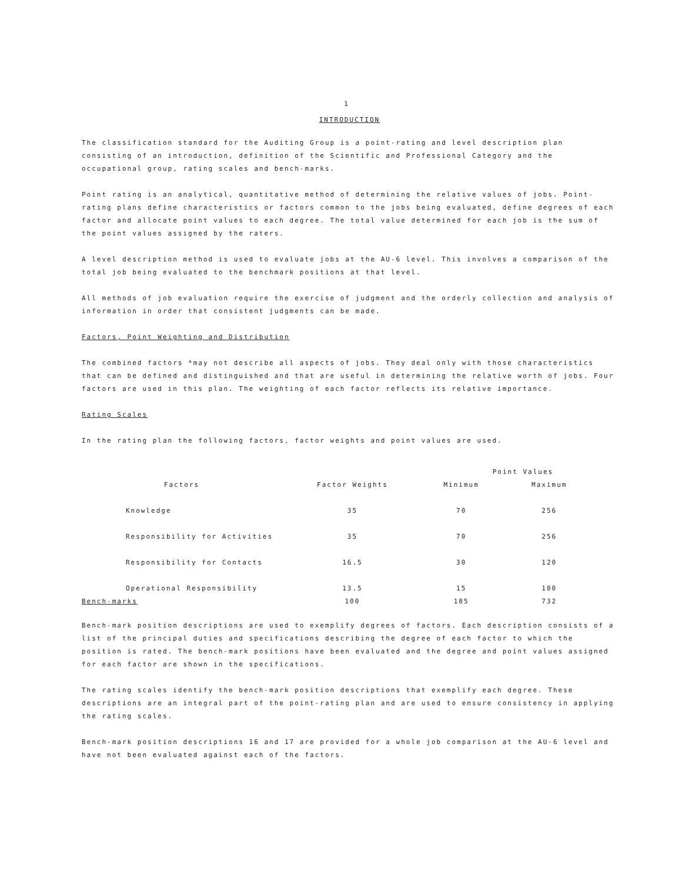1
INTRODUCTION
The classification standard for the Auditing Group is a point-rating and level description plan consisting of an introduction, definition of the Scientific and Professional Category and the occupational group, rating scales and bench-marks.
Point rating is an analytical, quantitative method of determining the relative values of jobs. Point-rating plans define characteristics or factors common to the jobs being evaluated, define degrees of each factor and allocate point values to each degree. The total value determined for each job is the sum of the point values assigned by the raters.
A level description method is used to evaluate jobs at the AU-6 level. This involves a comparison of the total job being evaluated to the benchmark positions at that level.
All methods of job evaluation require the exercise of judgment and the orderly collection and analysis of information in order that consistent judgments can be made.
Factors, Point Weighting and Distribution
The combined factors *may not describe all aspects of jobs. They deal only with those characteristics that can be defined and distinguished and that are useful in determining the relative worth of jobs. Four factors are used in this plan. The weighting of each factor reflects its relative importance.
Rating Scales
In the rating plan the following factors, factor weights and point values are used.
| | | Point Values | |
| --- | --- | --- | --- |
| Factors | Factor Weights | Minimum | Maximum |
| Knowledge | 35 | 70 | 256 |
| Responsibility for Activities | 35 | 70 | 256 |
| Responsibility for Contacts | 16.5 | 30 | 120 |
| Operational Responsibility | 13.5 | 15 | 100 |
| Bench-marks | 100 | 185 | 732 |
Bench-mark position descriptions are used to exemplify degrees of factors. Each description consists of a list of the principal duties and specifications describing the degree of each factor to which the position is rated. The bench-mark positions have been evaluated and the degree and point values assigned for each factor are shown in the specifications.
The rating scales identify the bench-mark position descriptions that exemplify each degree. These descriptions are an integral part of the point-rating plan and are used to ensure consistency in applying the rating scales.
Bench-mark position descriptions 16 and 17 are provided for a whole job comparison at the AU-6 level and have not been evaluated against each of the factors.